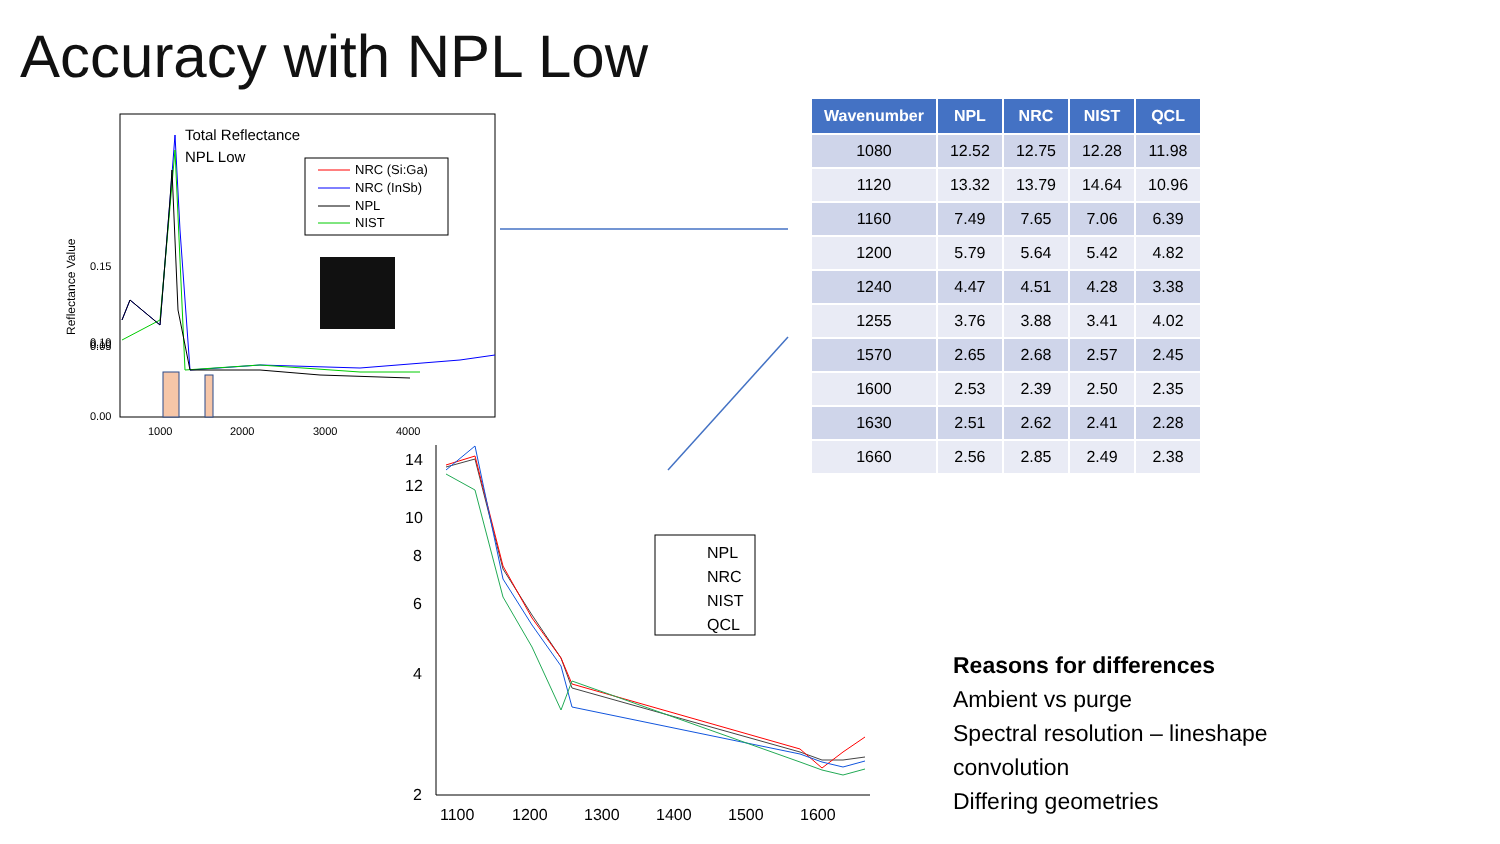Accuracy with NPL Low
Total Reflectance
NPL Low
NRC (Si:Ga)
NRC (InSb)
NPL
NIST
0.15
0.10
0.10
0.05
0.00
1000
2000
3000
4000
Reflectance Value
14
12
10
8
6
4
2
1100
1200
1300
1400
1500
1600
NPL
NRC
NIST
QCL
| Wavenumber | NPL | NRC | NIST | QCL |
| --- | --- | --- | --- | --- |
| 1080 | 12.52 | 12.75 | 12.28 | 11.98 |
| 1120 | 13.32 | 13.79 | 14.64 | 10.96 |
| 1160 | 7.49 | 7.65 | 7.06 | 6.39 |
| 1200 | 5.79 | 5.64 | 5.42 | 4.82 |
| 1240 | 4.47 | 4.51 | 4.28 | 3.38 |
| 1255 | 3.76 | 3.88 | 3.41 | 4.02 |
| 1570 | 2.65 | 2.68 | 2.57 | 2.45 |
| 1600 | 2.53 | 2.39 | 2.50 | 2.35 |
| 1630 | 2.51 | 2.62 | 2.41 | 2.28 |
| 1660 | 2.56 | 2.85 | 2.49 | 2.38 |
Reasons for differences
Ambient vs purge
Spectral resolution – lineshape
convolution
Differing geometries